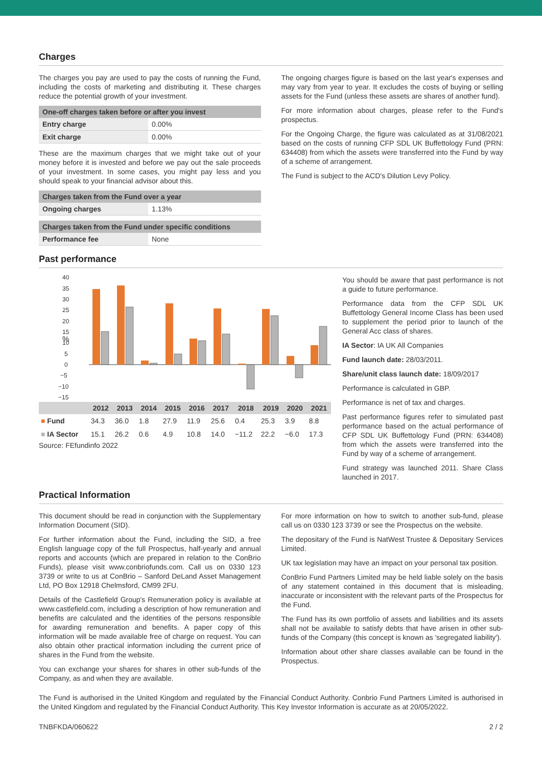Charges
The charges you pay are used to pay the costs of running the Fund, including the costs of marketing and distributing it. These charges reduce the potential growth of your investment.
| One-off charges taken before or after you invest | |
| --- | --- |
| Entry charge | 0.00% |
| Exit charge | 0.00% |
These are the maximum charges that we might take out of your money before it is invested and before we pay out the sale proceeds of your investment. In some cases, you might pay less and you should speak to your financial advisor about this.
| Charges taken from the Fund over a year | |
| --- | --- |
| Ongoing charges | 1.13% |
| Charges taken from the Fund under specific conditions | |
| --- | --- |
| Performance fee | None |
The ongoing charges figure is based on the last year's expenses and may vary from year to year. It excludes the costs of buying or selling assets for the Fund (unless these assets are shares of another fund).
For more information about charges, please refer to the Fund's prospectus.
For the Ongoing Charge, the figure was calculated as at 31/08/2021 based on the costs of running CFP SDL UK Buffettology Fund (PRN: 634408) from which the assets were transferred into the Fund by way of a scheme of arrangement.
The Fund is subject to the ACD's Dilution Levy Policy.
Past performance
40
35
30
25
20
15
10
5
0
−5
−10
−15
%
| | 2012 | 2013 | 2014 | 2015 | 2016 | 2017 | 2018 | 2019 | 2020 | 2021 |
| --- | --- | --- | --- | --- | --- | --- | --- | --- | --- | --- |
| ■ Fund | 34.3 | 36.0 | 1.8 | 27.9 | 11.9 | 25.6 | 0.4 | 25.3 | 3.9 | 8.8 |
| ■ IA Sector | 15.1 | 26.2 | 0.6 | 4.9 | 10.8 | 14.0 | −11.2 | 22.2 | −6.0 | 17.3 |
Source: FEfundinfo 2022
You should be aware that past performance is not a guide to future performance.
Performance data from the CFP SDL UK Buffettology General Income Class has been used to supplement the period prior to launch of the General Acc class of shares.
IA Sector: IA UK All Companies
Fund launch date: 28/03/2011.
Share/unit class launch date: 18/09/2017
Performance is calculated in GBP.
Performance is net of tax and charges.
Past performance figures refer to simulated past performance based on the actual performance of CFP SDL UK Buffettology Fund (PRN: 634408) from which the assets were transferred into the Fund by way of a scheme of arrangement.
Fund strategy was launched 2011. Share Class launched in 2017.
Practical Information
This document should be read in conjunction with the Supplementary Information Document (SID).
For further information about the Fund, including the SID, a free English language copy of the full Prospectus, half-yearly and annual reports and accounts (which are prepared in relation to the ConBrio Funds), please visit www.conbriofunds.com. Call us on 0330 123 3739 or write to us at ConBrio – Sanford DeLand Asset Management Ltd, PO Box 12918 Chelmsford, CM99 2FU.
Details of the Castlefield Group's Remuneration policy is available at www.castlefield.com, including a description of how remuneration and benefits are calculated and the identities of the persons responsible for awarding remuneration and benefits. A paper copy of this information will be made available free of charge on request. You can also obtain other practical information including the current price of shares in the Fund from the website.
You can exchange your shares for shares in other sub-funds of the Company, as and when they are available.
For more information on how to switch to another sub-fund, please call us on 0330 123 3739 or see the Prospectus on the website.
The depositary of the Fund is NatWest Trustee & Depositary Services Limited.
UK tax legislation may have an impact on your personal tax position.
ConBrio Fund Partners Limited may be held liable solely on the basis of any statement contained in this document that is misleading, inaccurate or inconsistent with the relevant parts of the Prospectus for the Fund.
The Fund has its own portfolio of assets and liabilities and its assets shall not be available to satisfy debts that have arisen in other sub-funds of the Company (this concept is known as 'segregated liability').
Information about other share classes available can be found in the Prospectus.
The Fund is authorised in the United Kingdom and regulated by the Financial Conduct Authority. Conbrio Fund Partners Limited is authorised in the United Kingdom and regulated by the Financial Conduct Authority. This Key Investor Information is accurate as at 20/05/2022.
TNBFKDA/060622 2 / 2